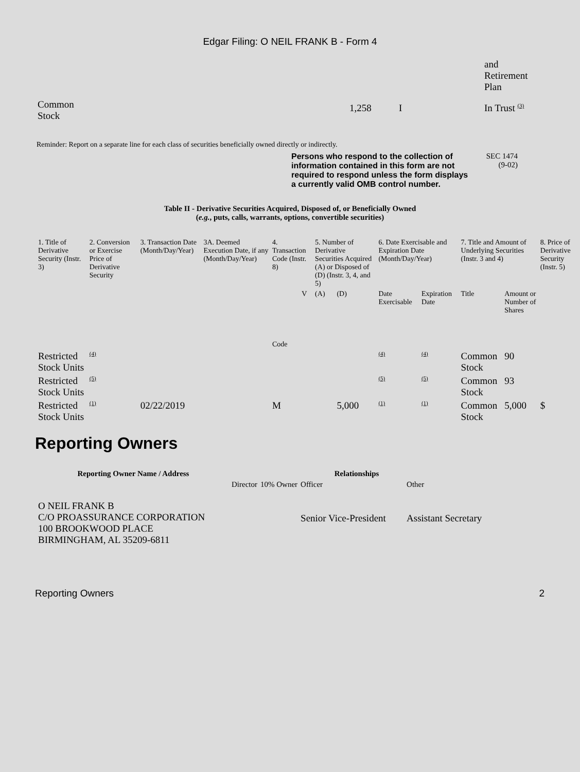Edgar Filing: O NEIL FRANK B - Form 4
| | | | and Retirement Plan |
| Common Stock | 1,258 | I | In Trust <sup>(3)</sup> |
Reminder: Report on a separate line for each class of securities beneficially owned directly or indirectly.
Persons who respond to the collection of information contained in this form are not required to respond unless the form displays a currently valid OMB control number.
SEC 1474
(9-02)
Table II - Derivative Securities Acquired, Disposed of, or Beneficially Owned
(e.g., puts, calls, warrants, options, convertible securities)
| 1. Title of Derivative Security (Instr. 3) | 2. Conversion or Exercise Price of Derivative Security | 3. Transaction Date (Month/Day/Year) | 3A. Deemed Execution Date, if any (Month/Day/Year) | 4. Transaction Code (Instr. 8) | | 5. Number of Derivative Securities Acquired (A) or Disposed of (D) (Instr. 3, 4, and 5) | | 6. Date Exercisable and Expiration Date (Month/Day/Year) | | 7. Title and Amount of Underlying Securities (Instr. 3 and 4) | | 8. Price of Derivative Security (Instr. 5) |
| --- | --- | --- | --- | --- | --- | --- | --- | --- | --- | --- | --- | --- |
| | | | | Code | V | (A) | (D) | Date Exercisable | Expiration Date | Title | Amount or Number of Shares | |
| Restricted Stock Units | <sup>(4)</sup> | | | | | | | <sup>(4)</sup> | <sup>(4)</sup> | Common Stock | 90 | |
| Restricted Stock Units | <sup>(5)</sup> | | | | | | | <sup>(5)</sup> | <sup>(5)</sup> | Common Stock | 93 | |
| Restricted Stock Units | <sup>(1)</sup> | 02/22/2019 | | M | | | 5,000 | <sup>(1)</sup> | <sup>(1)</sup> | Common Stock | 5,000 | $ |
Reporting Owners
| Reporting Owner Name / Address | Relationships | | | |
| --- | --- | --- | --- | --- |
| | Director | 10% Owner | Officer | Other |
| O NEIL FRANK B C/O PROASSURANCE CORPORATION 100 BROOKWOOD PLACE BIRMINGHAM, AL 35209-6811 | | | Senior Vice-President | Assistant Secretary |
Reporting Owners 2